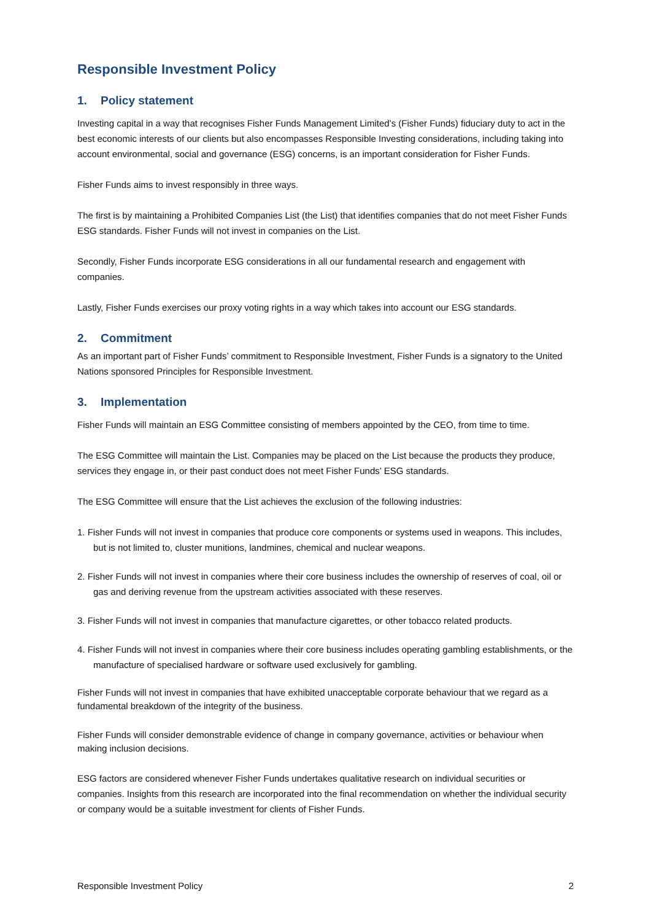Responsible Investment Policy
1. Policy statement
Investing capital in a way that recognises Fisher Funds Management Limited’s (Fisher Funds) fiduciary duty to act in the best economic interests of our clients but also encompasses Responsible Investing considerations, including taking into account environmental, social and governance (ESG) concerns, is an important consideration for Fisher Funds.
Fisher Funds aims to invest responsibly in three ways.
The first is by maintaining a Prohibited Companies List (the List) that identifies companies that do not meet Fisher Funds ESG standards. Fisher Funds will not invest in companies on the List.
Secondly, Fisher Funds incorporate ESG considerations in all our fundamental research and engagement with companies.
Lastly, Fisher Funds exercises our proxy voting rights in a way which takes into account our ESG standards.
2. Commitment
As an important part of Fisher Funds’ commitment to Responsible Investment, Fisher Funds is a signatory to the United Nations sponsored Principles for Responsible Investment.
3. Implementation
Fisher Funds will maintain an ESG Committee consisting of members appointed by the CEO, from time to time.
The ESG Committee will maintain the List. Companies may be placed on the List because the products they produce, services they engage in, or their past conduct does not meet Fisher Funds’ ESG standards.
The ESG Committee will ensure that the List achieves the exclusion of the following industries:
1. Fisher Funds will not invest in companies that produce core components or systems used in weapons. This includes, but is not limited to, cluster munitions, landmines, chemical and nuclear weapons.
2. Fisher Funds will not invest in companies where their core business includes the ownership of reserves of coal, oil or gas and deriving revenue from the upstream activities associated with these reserves.
3. Fisher Funds will not invest in companies that manufacture cigarettes, or other tobacco related products.
4. Fisher Funds will not invest in companies where their core business includes operating gambling establishments, or the manufacture of specialised hardware or software used exclusively for gambling.
Fisher Funds will not invest in companies that have exhibited unacceptable corporate behaviour that we regard as a fundamental breakdown of the integrity of the business.
Fisher Funds will consider demonstrable evidence of change in company governance, activities or behaviour when making inclusion decisions.
ESG factors are considered whenever Fisher Funds undertakes qualitative research on individual securities or companies. Insights from this research are incorporated into the final recommendation on whether the individual security or company would be a suitable investment for clients of Fisher Funds.
Responsible Investment Policy 2